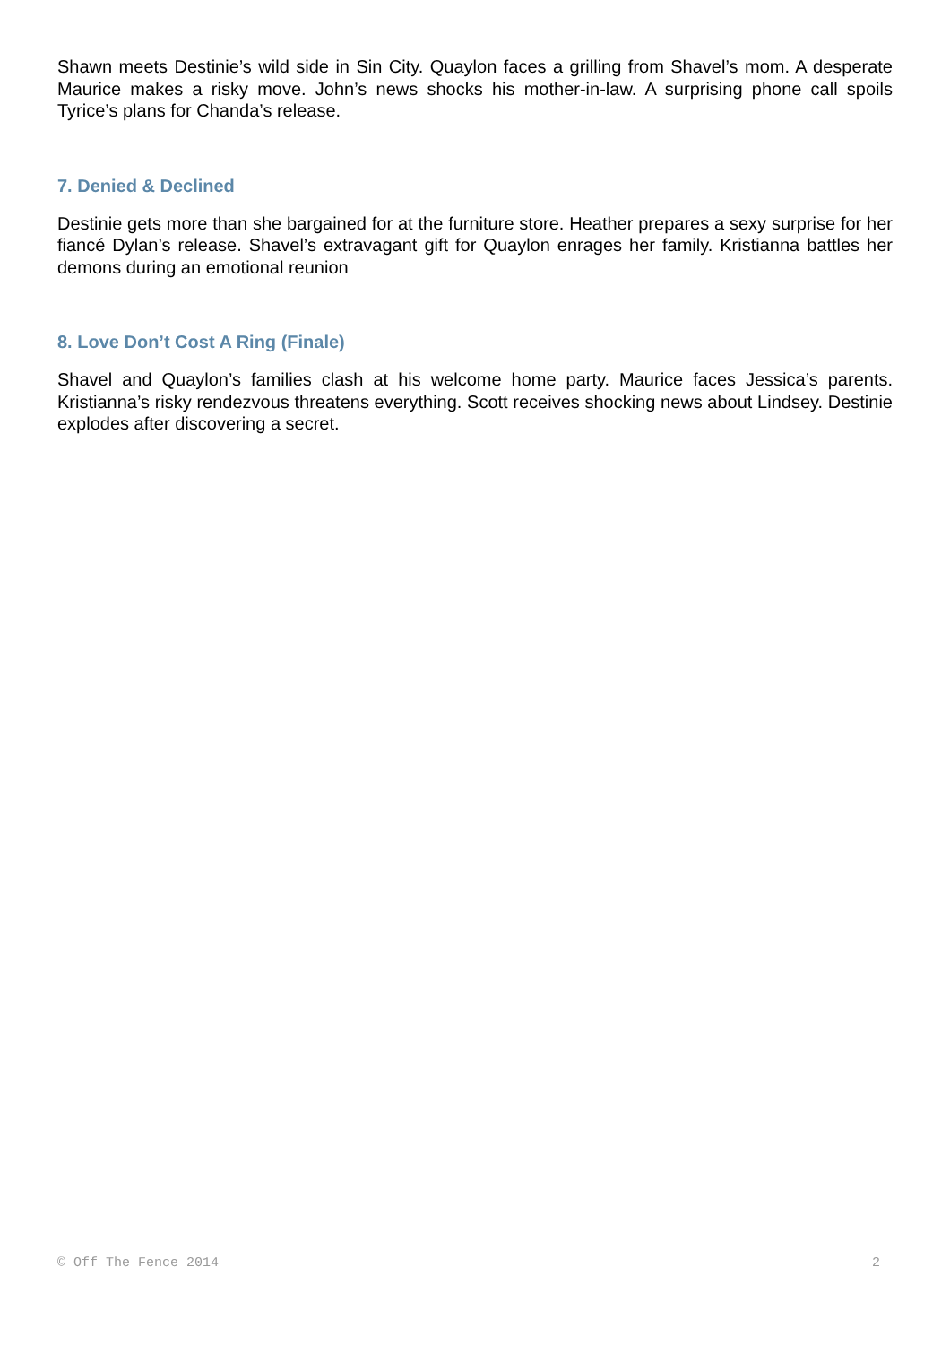Shawn meets Destinie’s wild side in Sin City. Quaylon faces a grilling from Shavel’s mom. A desperate Maurice makes a risky move. John’s news shocks his mother-in-law. A surprising phone call spoils Tyrice’s plans for Chanda’s release.
7. Denied & Declined
Destinie gets more than she bargained for at the furniture store. Heather prepares a sexy surprise for her fiancé Dylan’s release. Shavel’s extravagant gift for Quaylon enrages her family. Kristianna battles her demons during an emotional reunion
8. Love Don’t Cost A Ring (Finale)
Shavel and Quaylon’s families clash at his welcome home party. Maurice faces Jessica’s parents. Kristianna’s risky rendezvous threatens everything. Scott receives shocking news about Lindsey. Destinie explodes after discovering a secret.
© Off The Fence 2014 2